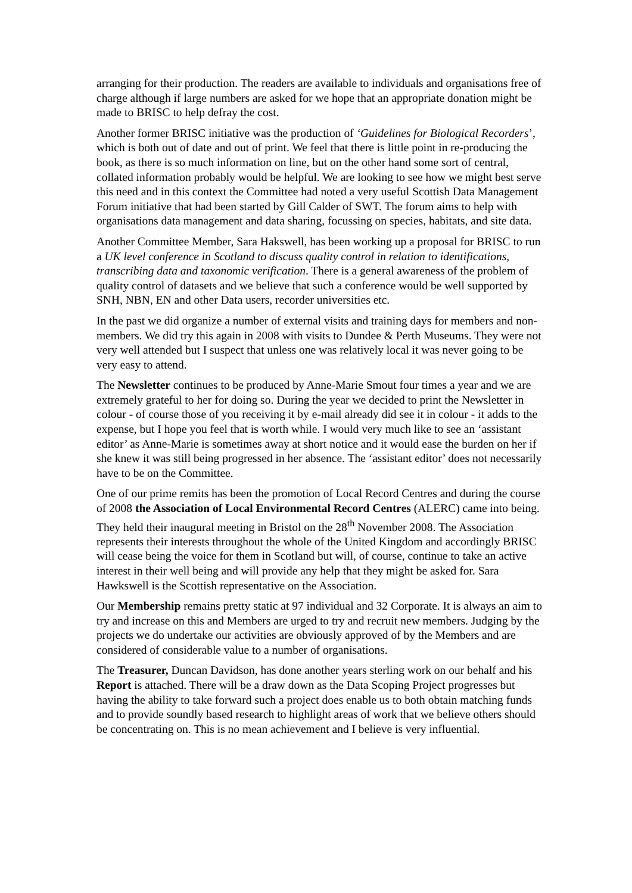arranging for their production. The readers are available to individuals and organisations free of charge although if large numbers are asked for we hope that an appropriate donation might be made to BRISC to help defray the cost.
Another former BRISC initiative was the production of ‘Guidelines for Biological Recorders’, which is both out of date and out of print. We feel that there is little point in re-producing the book, as there is so much information on line, but on the other hand some sort of central, collated information probably would be helpful. We are looking to see how we might best serve this need and in this context the Committee had noted a very useful Scottish Data Management Forum initiative that had been started by Gill Calder of SWT. The forum aims to help with organisations data management and data sharing, focussing on species, habitats, and site data.
Another Committee Member, Sara Hakswell, has been working up a proposal for BRISC to run a UK level conference in Scotland to discuss quality control in relation to identifications, transcribing data and taxonomic verification. There is a general awareness of the problem of quality control of datasets and we believe that such a conference would be well supported by SNH, NBN, EN and other Data users, recorder universities etc.
In the past we did organize a number of external visits and training days for members and non-members. We did try this again in 2008 with visits to Dundee & Perth Museums. They were not very well attended but I suspect that unless one was relatively local it was never going to be very easy to attend.
The Newsletter continues to be produced by Anne-Marie Smout four times a year and we are extremely grateful to her for doing so. During the year we decided to print the Newsletter in colour - of course those of you receiving it by e-mail already did see it in colour - it adds to the expense, but I hope you feel that is worth while. I would very much like to see an ‘assistant editor’ as Anne-Marie is sometimes away at short notice and it would ease the burden on her if she knew it was still being progressed in her absence. The ‘assistant editor’ does not necessarily have to be on the Committee.
One of our prime remits has been the promotion of Local Record Centres and during the course of 2008 the Association of Local Environmental Record Centres (ALERC) came into being. They held their inaugural meeting in Bristol on the 28<sup>th</sup> November 2008. The Association represents their interests throughout the whole of the United Kingdom and accordingly BRISC will cease being the voice for them in Scotland but will, of course, continue to take an active interest in their well being and will provide any help that they might be asked for. Sara Hawkswell is the Scottish representative on the Association.
Our Membership remains pretty static at 97 individual and 32 Corporate. It is always an aim to try and increase on this and Members are urged to try and recruit new members. Judging by the projects we do undertake our activities are obviously approved of by the Members and are considered of considerable value to a number of organisations.
The Treasurer, Duncan Davidson, has done another years sterling work on our behalf and his Report is attached. There will be a draw down as the Data Scoping Project progresses but having the ability to take forward such a project does enable us to both obtain matching funds and to provide soundly based research to highlight areas of work that we believe others should be concentrating on. This is no mean achievement and I believe is very influential.